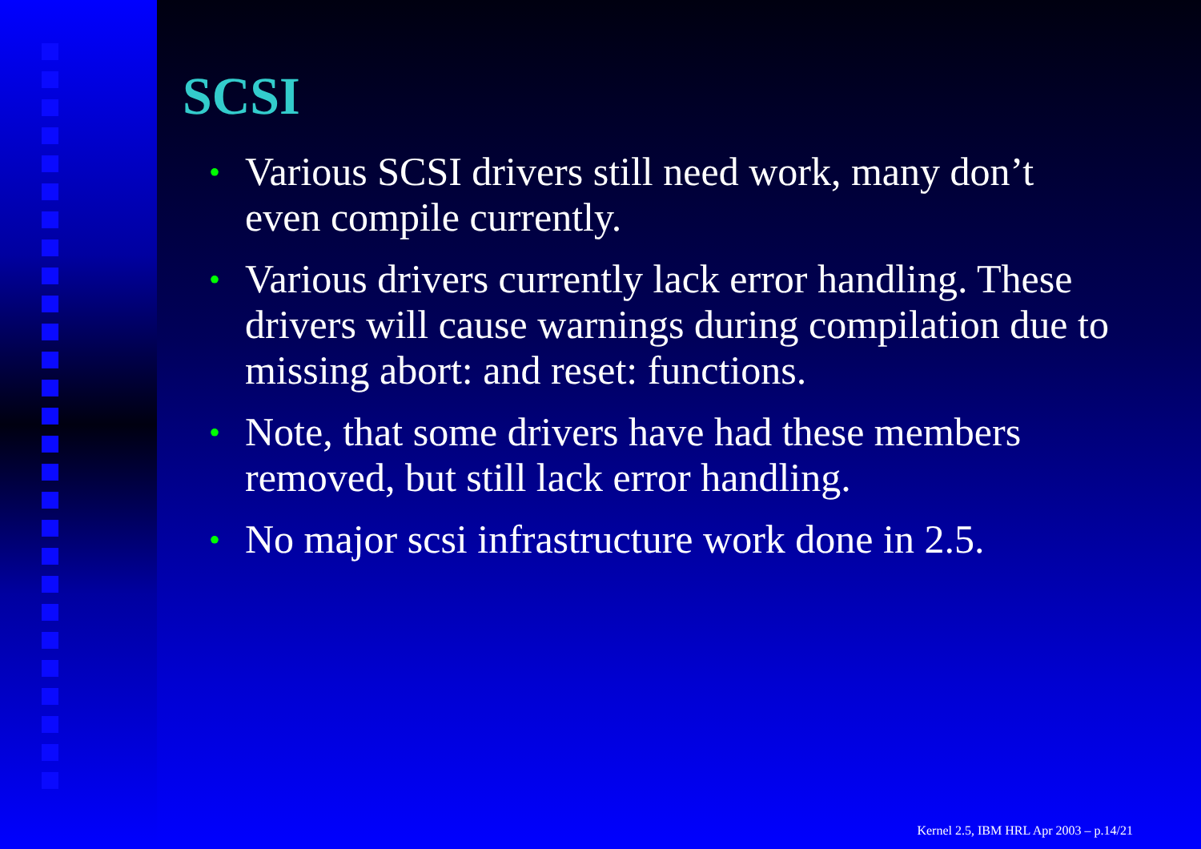SCSI
• Various SCSI drivers still need work, many don’t even compile currently.
• Various drivers currently lack error handling. These drivers will cause warnings during compilation due to missing abort: and reset: functions.
• Note, that some drivers have had these members removed, but still lack error handling.
• No major scsi infrastructure work done in 2.5.
Kernel 2.5, IBM HRL Apr 2003 – p.14/21